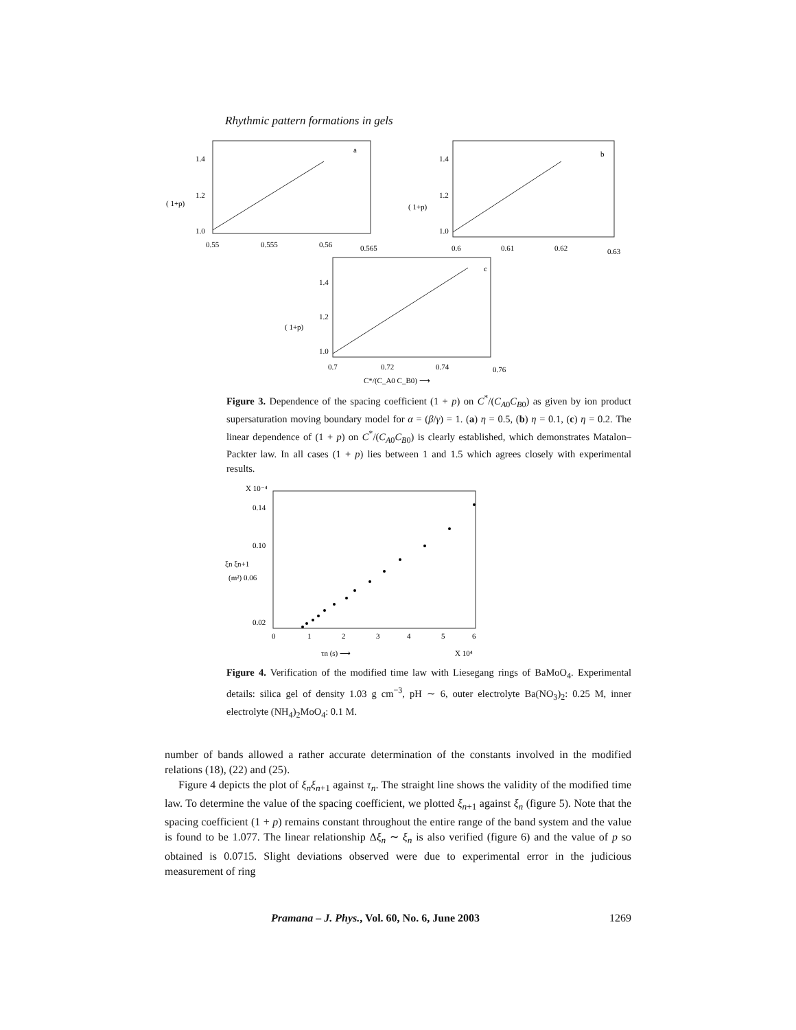Rhythmic pattern formations in gels
a
1.4
1.2
( 1+p)
1.0
0.55
0.555
0.56
0.565
b
1.4
1.2
( 1+p)
1.0
0.6
0.61
0.62
0.63
c
1.4
1.2
( 1+p)
1.0
0.7
0.72
0.74
0.76
C*/(C_A0 C_B0) ⟶
Figure 3. Dependence of the spacing coefficient (1 + p) on C<sup>*</sup>/(C<sub>A0</sub>C<sub>B0</sub>) as given by ion product supersaturation moving boundary model for α = (β/γ) = 1. (a) η = 0.5, (b) η = 0.1, (c) η = 0.2. The linear dependence of (1 + p) on C<sup>*</sup>/(C<sub>A0</sub>C<sub>B0</sub>) is clearly established, which demonstrates Matalon–Packter law. In all cases (1 + p) lies between 1 and 1.5 which agrees closely with experimental results.
X 10⁻⁴
0.14
0.10
ξn ξn+1
(m²) 0.06
0.02
0
1
2
3
4
5
6
τn (s) ⟶
X 10⁴
Figure 4. Verification of the modified time law with Liesegang rings of BaMoO<sub>4</sub>. Experimental details: silica gel of density 1.03 g cm<sup>−3</sup>, pH ∼ 6, outer electrolyte Ba(NO<sub>3</sub>)<sub>2</sub>: 0.25 M, inner electrolyte (NH<sub>4</sub>)<sub>2</sub>MoO<sub>4</sub>: 0.1 M.
number of bands allowed a rather accurate determination of the constants involved in the modified relations (18), (22) and (25).
Figure 4 depicts the plot of ξ<sub>n</sub>ξ<sub>n+1</sub> against τ<sub>n</sub>. The straight line shows the validity of the modified time law. To determine the value of the spacing coefficient, we plotted ξ<sub>n+1</sub> against ξ<sub>n</sub> (figure 5). Note that the spacing coefficient (1 + p) remains constant throughout the entire range of the band system and the value is found to be 1.077. The linear relationship Δξ<sub>n</sub> ∼ ξ<sub>n</sub> is also verified (figure 6) and the value of p so obtained is 0.0715. Slight deviations observed were due to experimental error in the judicious measurement of ring
Pramana – J. Phys., Vol. 60, No. 6, June 2003 1269